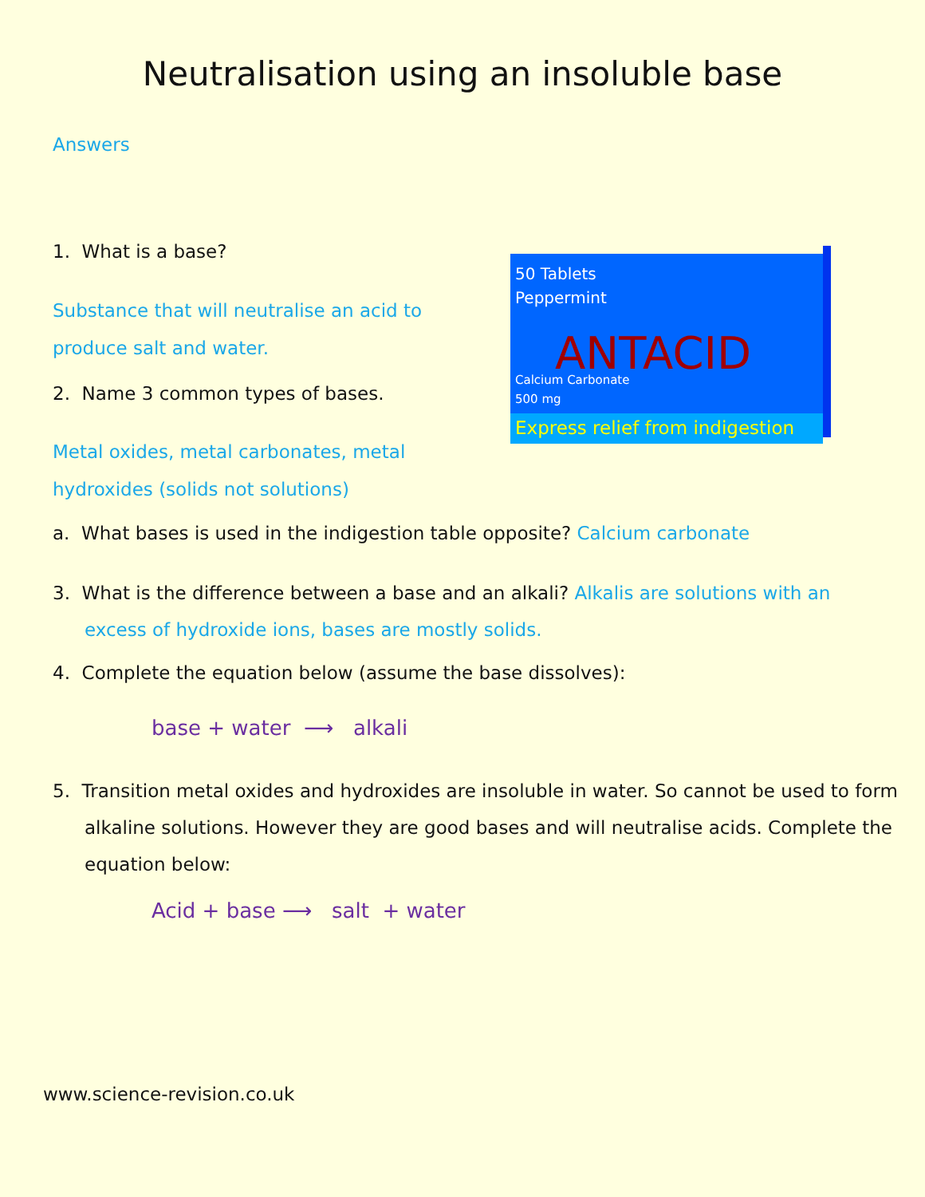Neutralisation using an insoluble base
Answers
1. What is a base?
Substance that will neutralise an acid to produce salt and water.
2. Name 3 common types of bases.
Metal oxides, metal carbonates, metal hydroxides (solids not solutions)
50 Tablets
Peppermint
ANTACID
Calcium Carbonate
500 mg
Express relief from indigestion
a. What bases is used in the indigestion table opposite? Calcium carbonate
3. What is the difference between a base and an alkali? Alkalis are solutions with an excess of hydroxide ions, bases are mostly solids.
4. Complete the equation below (assume the base dissolves):
base + water ⟶ alkali
5. Transition metal oxides and hydroxides are insoluble in water. So cannot be used to form alkaline solutions. However they are good bases and will neutralise acids. Complete the equation below:
Acid + base ⟶ salt + water
www.science-revision.co.uk